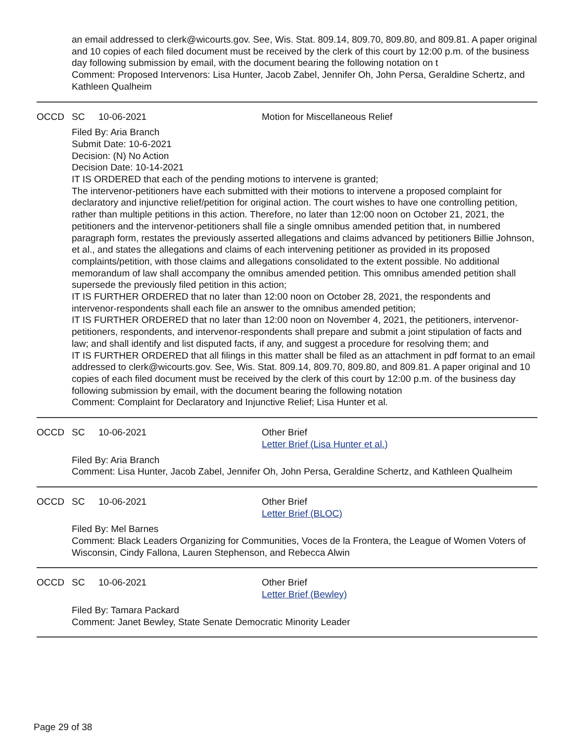an email addressed to clerk@wicourts.gov. See, Wis. Stat. 809.14, 809.70, 809.80, and 809.81. A paper original and 10 copies of each filed document must be received by the clerk of this court by 12:00 p.m. of the business day following submission by email, with the document bearing the following notation on t
Comment: Proposed Intervenors: Lisa Hunter, Jacob Zabel, Jennifer Oh, John Persa, Geraldine Schertz, and Kathleen Qualheim
OCCD SC 10-06-2021 Motion for Miscellaneous Relief
Filed By: Aria Branch
Submit Date: 10-6-2021
Decision: (N) No Action
Decision Date: 10-14-2021
IT IS ORDERED that each of the pending motions to intervene is granted;
The intervenor-petitioners have each submitted with their motions to intervene a proposed complaint for declaratory and injunctive relief/petition for original action. The court wishes to have one controlling petition, rather than multiple petitions in this action. Therefore, no later than 12:00 noon on October 21, 2021, the petitioners and the intervenor-petitioners shall file a single omnibus amended petition that, in numbered paragraph form, restates the previously asserted allegations and claims advanced by petitioners Billie Johnson, et al., and states the allegations and claims of each intervening petitioner as provided in its proposed complaints/petition, with those claims and allegations consolidated to the extent possible. No additional memorandum of law shall accompany the omnibus amended petition. This omnibus amended petition shall supersede the previously filed petition in this action;
IT IS FURTHER ORDERED that no later than 12:00 noon on October 28, 2021, the respondents and intervenor-respondents shall each file an answer to the omnibus amended petition;
IT IS FURTHER ORDERED that no later than 12:00 noon on November 4, 2021, the petitioners, intervenor-petitioners, respondents, and intervenor-respondents shall prepare and submit a joint stipulation of facts and law; and shall identify and list disputed facts, if any, and suggest a procedure for resolving them; and
IT IS FURTHER ORDERED that all filings in this matter shall be filed as an attachment in pdf format to an email addressed to clerk@wicourts.gov. See, Wis. Stat. 809.14, 809.70, 809.80, and 809.81. A paper original and 10 copies of each filed document must be received by the clerk of this court by 12:00 p.m. of the business day following submission by email, with the document bearing the following notation
Comment: Complaint for Declaratory and Injunctive Relief; Lisa Hunter et al.
OCCD SC 10-06-2021 Other Brief
Letter Brief (Lisa Hunter et al.)
Filed By: Aria Branch
Comment: Lisa Hunter, Jacob Zabel, Jennifer Oh, John Persa, Geraldine Schertz, and Kathleen Qualheim
OCCD SC 10-06-2021 Other Brief
Letter Brief (BLOC)
Filed By: Mel Barnes
Comment: Black Leaders Organizing for Communities, Voces de la Frontera, the League of Women Voters of Wisconsin, Cindy Fallona, Lauren Stephenson, and Rebecca Alwin
OCCD SC 10-06-2021 Other Brief
Letter Brief (Bewley)
Filed By: Tamara Packard
Comment: Janet Bewley, State Senate Democratic Minority Leader
Page 29 of 38